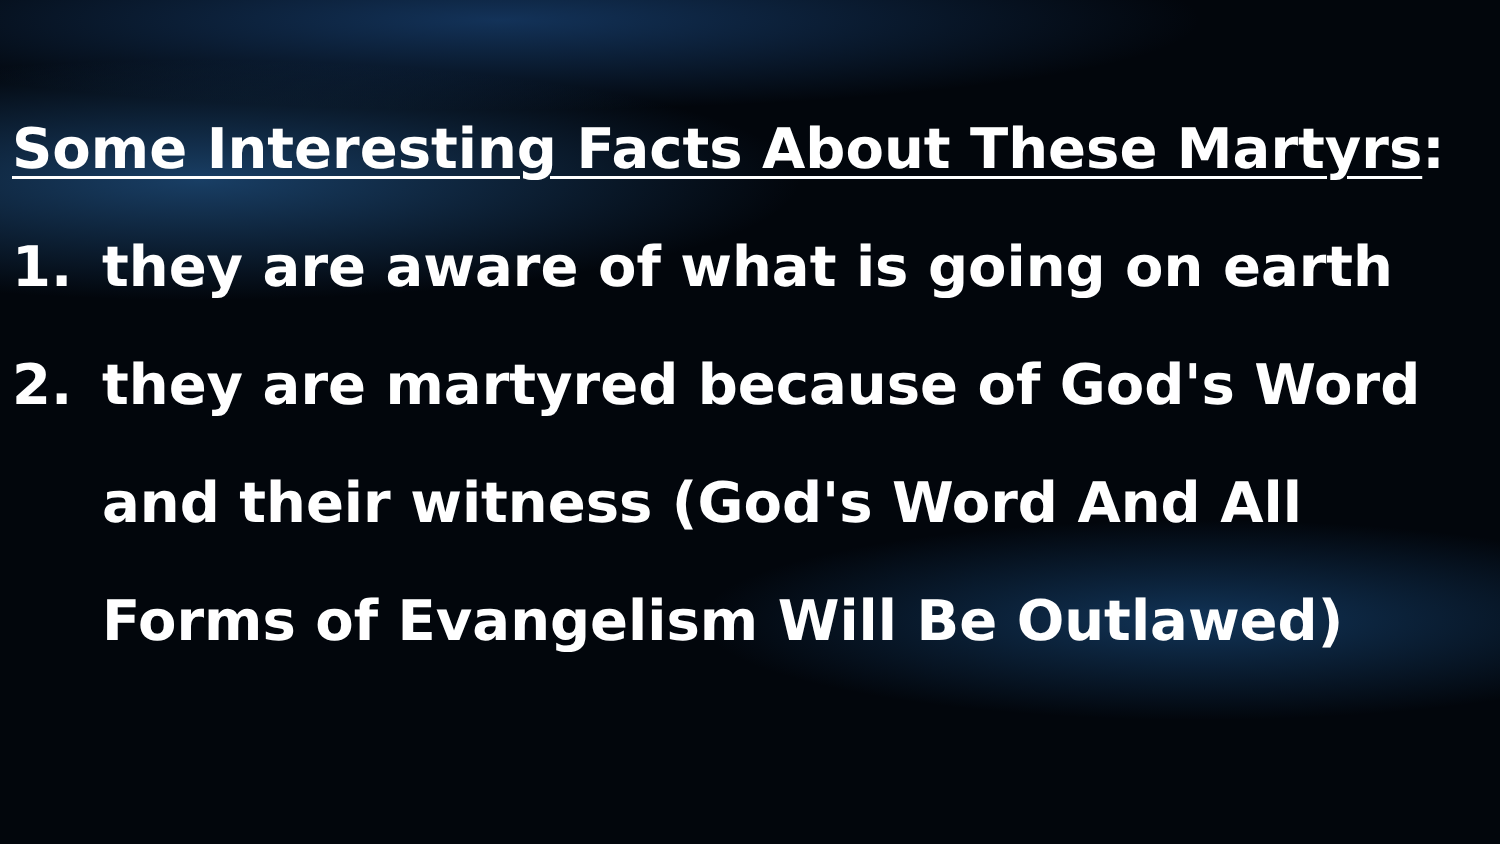Some Interesting Facts About These Martyrs:
1. they are aware of what is going on earth
2. they are martyred because of God's Word and their witness (God's Word And All Forms of Evangelism Will Be Outlawed)